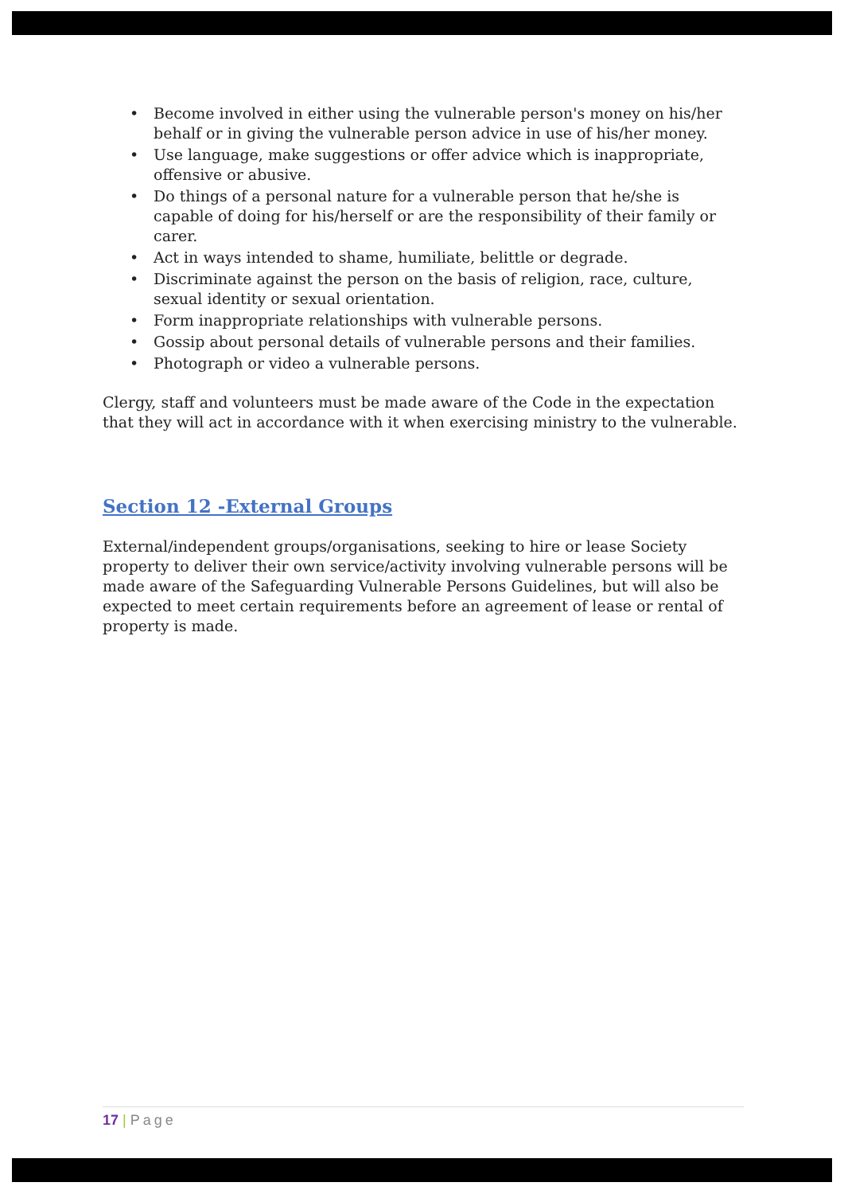• Become involved in either using the vulnerable person's money on his/her behalf or in giving the vulnerable person advice in use of his/her money.
• Use language, make suggestions or offer advice which is inappropriate, offensive or abusive.
• Do things of a personal nature for a vulnerable person that he/she is capable of doing for his/herself or are the responsibility of their family or carer.
• Act in ways intended to shame, humiliate, belittle or degrade.
• Discriminate against the person on the basis of religion, race, culture, sexual identity or sexual orientation.
• Form inappropriate relationships with vulnerable persons.
• Gossip about personal details of vulnerable persons and their families.
• Photograph or video a vulnerable persons.
Clergy, staff and volunteers must be made aware of the Code in the expectation that they will act in accordance with it when exercising ministry to the vulnerable.
Section 12 -External Groups
External/independent groups/organisations, seeking to hire or lease Society property to deliver their own service/activity involving vulnerable persons will be made aware of the Safeguarding Vulnerable Persons Guidelines, but will also be expected to meet certain requirements before an agreement of lease or rental of property is made.
17 | Page